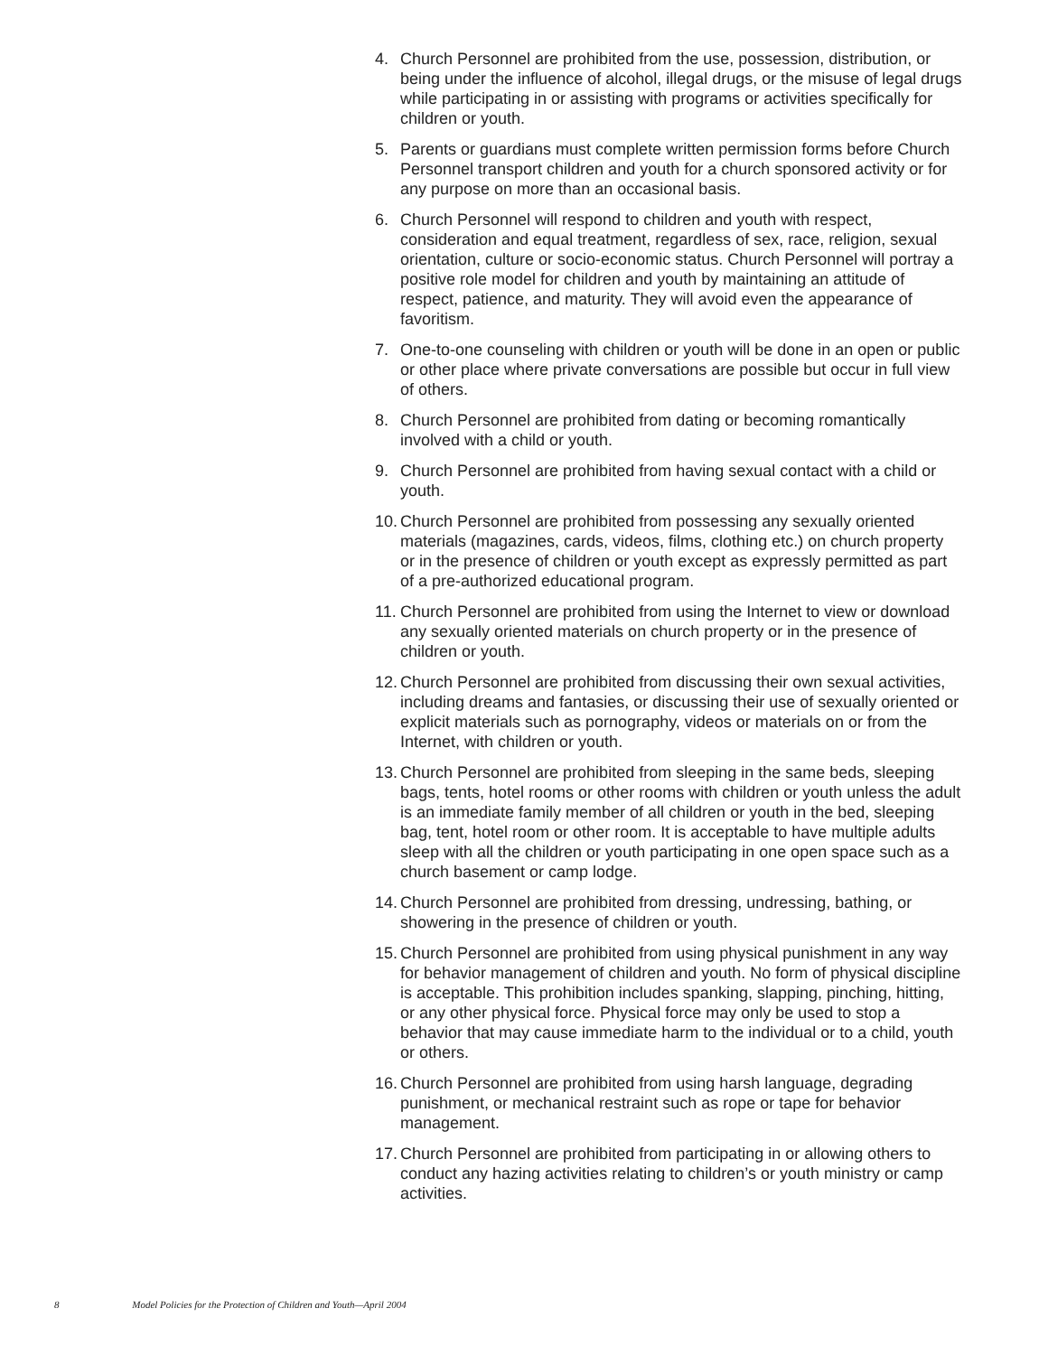4. Church Personnel are prohibited from the use, possession, distribution, or being under the influence of alcohol, illegal drugs, or the misuse of legal drugs while participating in or assisting with programs or activities specifically for children or youth.
5. Parents or guardians must complete written permission forms before Church Personnel transport children and youth for a church sponsored activity or for any purpose on more than an occasional basis.
6. Church Personnel will respond to children and youth with respect, consideration and equal treatment, regardless of sex, race, religion, sexual orientation, culture or socio-economic status. Church Personnel will portray a positive role model for children and youth by maintaining an attitude of respect, patience, and maturity. They will avoid even the appearance of favoritism.
7. One-to-one counseling with children or youth will be done in an open or public or other place where private conversations are possible but occur in full view of others.
8. Church Personnel are prohibited from dating or becoming romantically involved with a child or youth.
9. Church Personnel are prohibited from having sexual contact with a child or youth.
10.
Church Personnel are prohibited from possessing any sexually oriented materials (magazines, cards, videos, films, clothing etc.) on church property or in the presence of children or youth except as expressly permitted as part of a pre-authorized educational program.
11.
Church Personnel are prohibited from using the Internet to view or download any sexually oriented materials on church property or in the presence of children or youth.
12.
Church Personnel are prohibited from discussing their own sexual activities, including dreams and fantasies, or discussing their use of sexually oriented or explicit materials such as pornography, videos or materials on or from the Internet, with children or youth.
13.
Church Personnel are prohibited from sleeping in the same beds, sleeping bags, tents, hotel rooms or other rooms with children or youth unless the adult is an immediate family member of all children or youth in the bed, sleeping bag, tent, hotel room or other room. It is acceptable to have multiple adults sleep with all the children or youth participating in one open space such as a church basement or camp lodge.
14.
Church Personnel are prohibited from dressing, undressing, bathing, or showering in the presence of children or youth.
15.
Church Personnel are prohibited from using physical punishment in any way for behavior management of children and youth. No form of physical discipline is acceptable. This prohibition includes spanking, slapping, pinching, hitting, or any other physical force. Physical force may only be used to stop a behavior that may cause immediate harm to the individual or to a child, youth or others.
16.
Church Personnel are prohibited from using harsh language, degrading punishment, or mechanical restraint such as rope or tape for behavior management.
17.
Church Personnel are prohibited from participating in or allowing others to conduct any hazing activities relating to children’s or youth ministry or camp activities.
8 Model Policies for the Protection of Children and Youth—April 2004